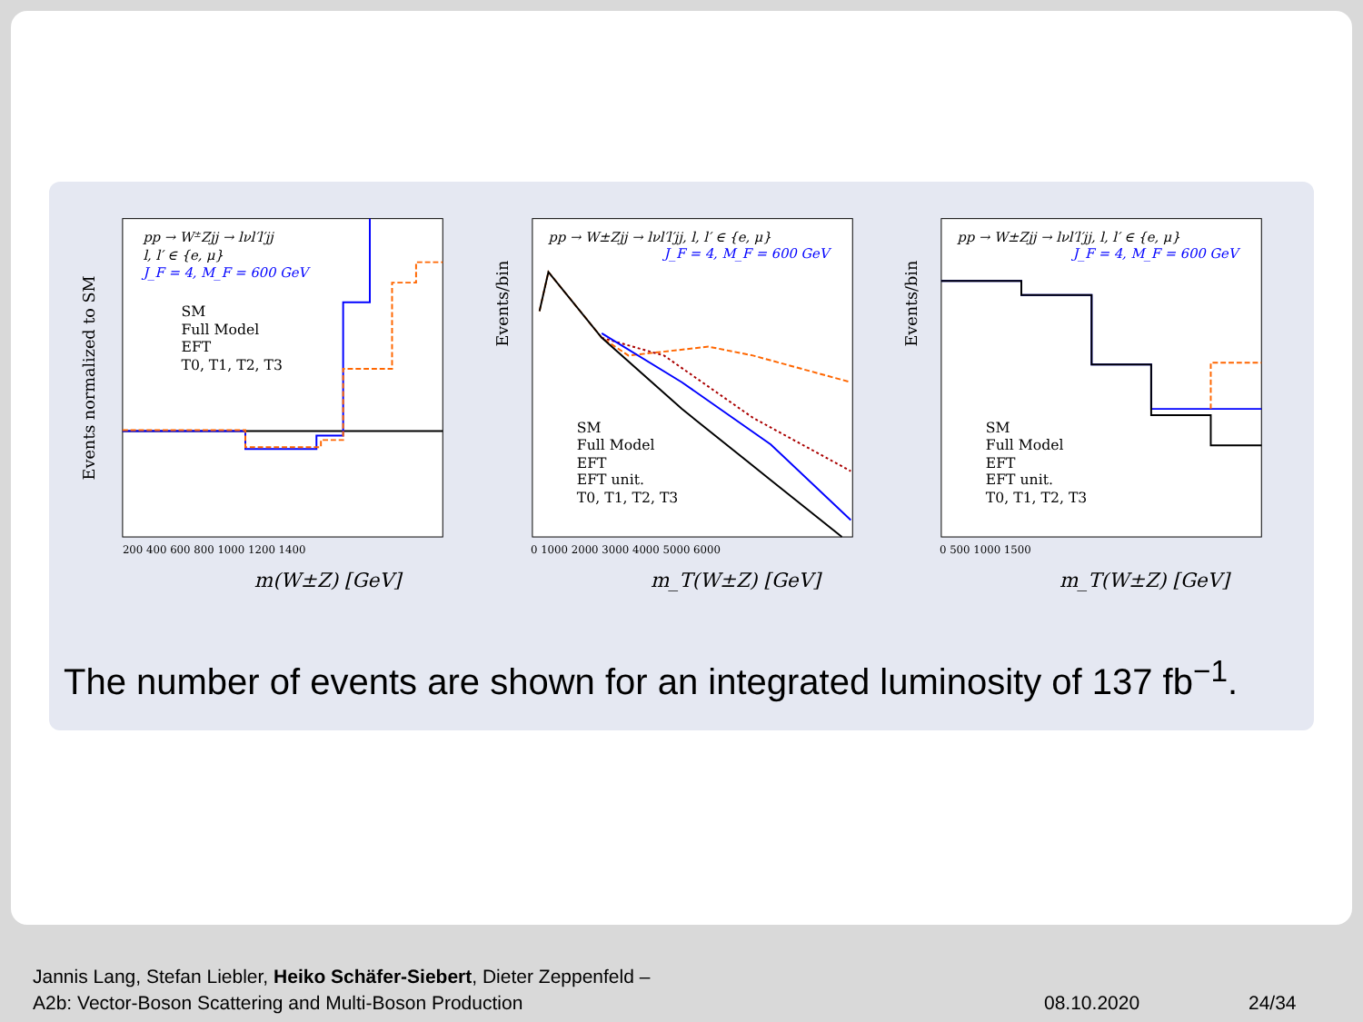pp → W±Zjj → lνl′l′jj
l, l′ ∈ {e, μ}
J_F = 4, M_F = 600 GeV
SM
Full Model
EFT
T0, T1, T2, T3
Events normalized to SM
200 400 600 800 1000 1200 1400
m(W±Z) [GeV]
pp → W±Zjj → lνl′l′jj, l, l′ ∈ {e, μ}
J_F = 4, M_F = 600 GeV
SM
Full Model
EFT
EFT unit.
T0, T1, T2, T3
Events/bin
0 1000 2000 3000 4000 5000 6000
m_T(W±Z) [GeV]
pp → W±Zjj → lνl′l′jj, l, l′ ∈ {e, μ}
J_F = 4, M_F = 600 GeV
SM
Full Model
EFT
EFT unit.
T0, T1, T2, T3
Events/bin
0 500 1000 1500
m_T(W±Z) [GeV]
The number of events are shown for an integrated luminosity of 137 fb<sup>−1</sup>.
Jannis Lang, Stefan Liebler, Heiko Schäfer-Siebert, Dieter Zeppenfeld –
A2b: Vector-Boson Scattering and Multi-Boson Production
08.10.2020 24/34